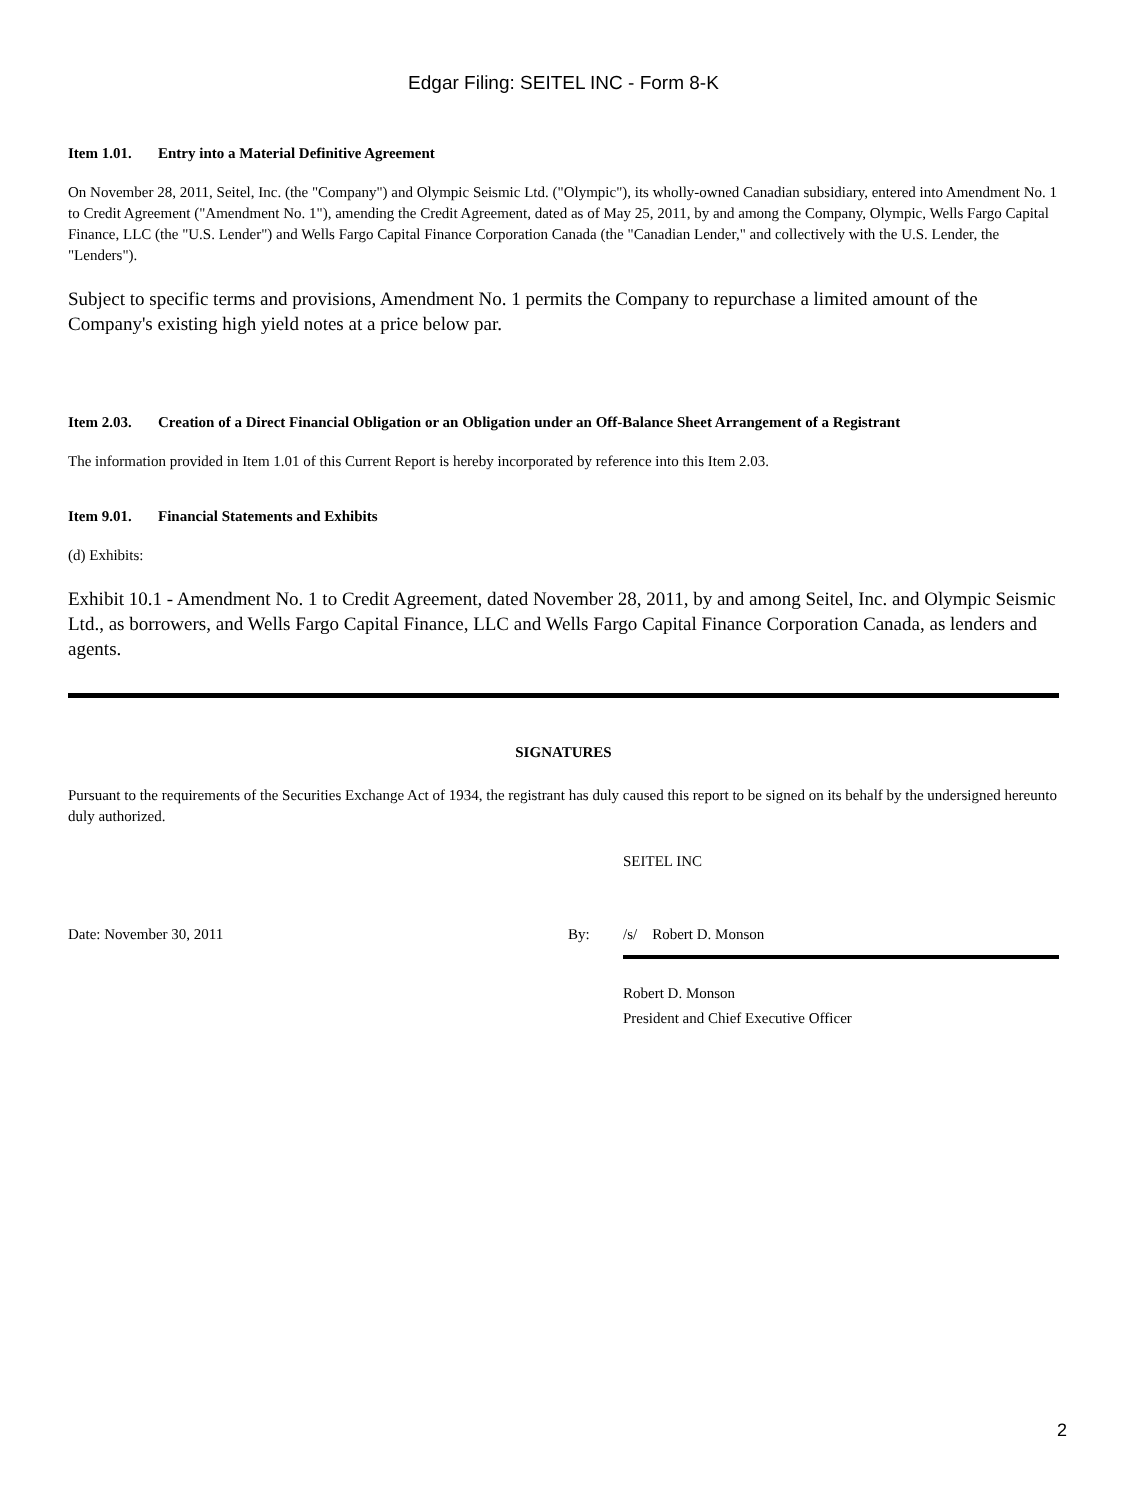Edgar Filing: SEITEL INC - Form 8-K
Item 1.01. Entry into a Material Definitive Agreement
On November 28, 2011, Seitel, Inc. (the "Company") and Olympic Seismic Ltd. ("Olympic"), its wholly-owned Canadian subsidiary, entered into Amendment No. 1 to Credit Agreement ("Amendment No. 1"), amending the Credit Agreement, dated as of May 25, 2011, by and among the Company, Olympic, Wells Fargo Capital Finance, LLC (the "U.S. Lender") and Wells Fargo Capital Finance Corporation Canada (the "Canadian Lender," and collectively with the U.S. Lender, the "Lenders").
Subject to specific terms and provisions, Amendment No. 1 permits the Company to repurchase a limited amount of the Company's existing high yield notes at a price below par.
Item 2.03. Creation of a Direct Financial Obligation or an Obligation under an Off-Balance Sheet Arrangement of a Registrant
The information provided in Item 1.01 of this Current Report is hereby incorporated by reference into this Item 2.03.
Item 9.01. Financial Statements and Exhibits
(d) Exhibits:
Exhibit 10.1 - Amendment No. 1 to Credit Agreement, dated November 28, 2011, by and among Seitel, Inc. and Olympic Seismic Ltd., as borrowers, and Wells Fargo Capital Finance, LLC and Wells Fargo Capital Finance Corporation Canada, as lenders and agents.
SIGNATURES
Pursuant to the requirements of the Securities Exchange Act of 1934, the registrant has duly caused this report to be signed on its behalf by the undersigned hereunto duly authorized.
SEITEL INC
Date: November 30, 2011 By: /s/ Robert D. Monson
Robert D. Monson
President and Chief Executive Officer
2